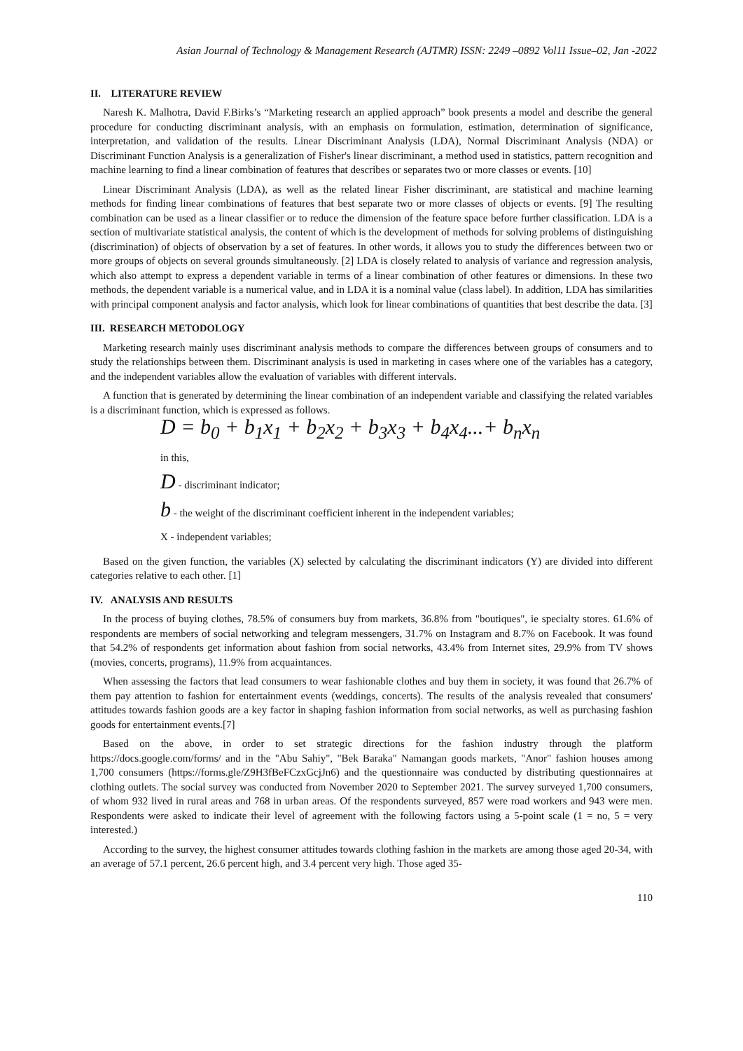Asian Journal of Technology & Management Research (AJTMR) ISSN: 2249 –0892 Vol11 Issue–02, Jan -2022
II. LITERATURE REVIEW
Naresh K. Malhotra, David F.Birks’s “Marketing research an applied approach” book presents a model and describe the general procedure for conducting discriminant analysis, with an emphasis on formulation, estimation, determination of significance, interpretation, and validation of the results. Linear Discriminant Analysis (LDA), Normal Discriminant Analysis (NDA) or Discriminant Function Analysis is a generalization of Fisher's linear discriminant, a method used in statistics, pattern recognition and machine learning to find a linear combination of features that describes or separates two or more classes or events. [10]
Linear Discriminant Analysis (LDA), as well as the related linear Fisher discriminant, are statistical and machine learning methods for finding linear combinations of features that best separate two or more classes of objects or events. [9] The resulting combination can be used as a linear classifier or to reduce the dimension of the feature space before further classification. LDA is a section of multivariate statistical analysis, the content of which is the development of methods for solving problems of distinguishing (discrimination) of objects of observation by a set of features. In other words, it allows you to study the differences between two or more groups of objects on several grounds simultaneously. [2] LDA is closely related to analysis of variance and regression analysis, which also attempt to express a dependent variable in terms of a linear combination of other features or dimensions. In these two methods, the dependent variable is a numerical value, and in LDA it is a nominal value (class label). In addition, LDA has similarities with principal component analysis and factor analysis, which look for linear combinations of quantities that best describe the data. [3]
III. RESEARCH METODOLOGY
Marketing research mainly uses discriminant analysis methods to compare the differences between groups of consumers and to study the relationships between them. Discriminant analysis is used in marketing in cases where one of the variables has a category, and the independent variables allow the evaluation of variables with different intervals.
A function that is generated by determining the linear combination of an independent variable and classifying the related variables is a discriminant function, which is expressed as follows.
D = b<sub>0</sub> + b<sub>1</sub>x<sub>1</sub> + b<sub>2</sub>x<sub>2</sub> + b<sub>3</sub>x<sub>3</sub> + b<sub>4</sub>x<sub>4</sub>...+ b<sub>n</sub>x<sub>n</sub>
in this,
D - discriminant indicator;
b - the weight of the discriminant coefficient inherent in the independent variables;
X - independent variables;
Based on the given function, the variables (X) selected by calculating the discriminant indicators (Y) are divided into different categories relative to each other. [1]
IV. ANALYSIS AND RESULTS
In the process of buying clothes, 78.5% of consumers buy from markets, 36.8% from "boutiques", ie specialty stores. 61.6% of respondents are members of social networking and telegram messengers, 31.7% on Instagram and 8.7% on Facebook. It was found that 54.2% of respondents get information about fashion from social networks, 43.4% from Internet sites, 29.9% from TV shows (movies, concerts, programs), 11.9% from acquaintances.
When assessing the factors that lead consumers to wear fashionable clothes and buy them in society, it was found that 26.7% of them pay attention to fashion for entertainment events (weddings, concerts). The results of the analysis revealed that consumers' attitudes towards fashion goods are a key factor in shaping fashion information from social networks, as well as purchasing fashion goods for entertainment events.[7]
Based on the above, in order to set strategic directions for the fashion industry through the platform https://docs.google.com/forms/ and in the "Abu Sahiy", "Bek Baraka" Namangan goods markets, "Anor" fashion houses among 1,700 consumers (https://forms.gle/Z9H3fBeFCzxGcjJn6) and the questionnaire was conducted by distributing questionnaires at clothing outlets. The social survey was conducted from November 2020 to September 2021. The survey surveyed 1,700 consumers, of whom 932 lived in rural areas and 768 in urban areas. Of the respondents surveyed, 857 were road workers and 943 were men. Respondents were asked to indicate their level of agreement with the following factors using a 5-point scale (1 = no, 5 = very interested.)
According to the survey, the highest consumer attitudes towards clothing fashion in the markets are among those aged 20-34, with an average of 57.1 percent, 26.6 percent high, and 3.4 percent very high. Those aged 35-
110